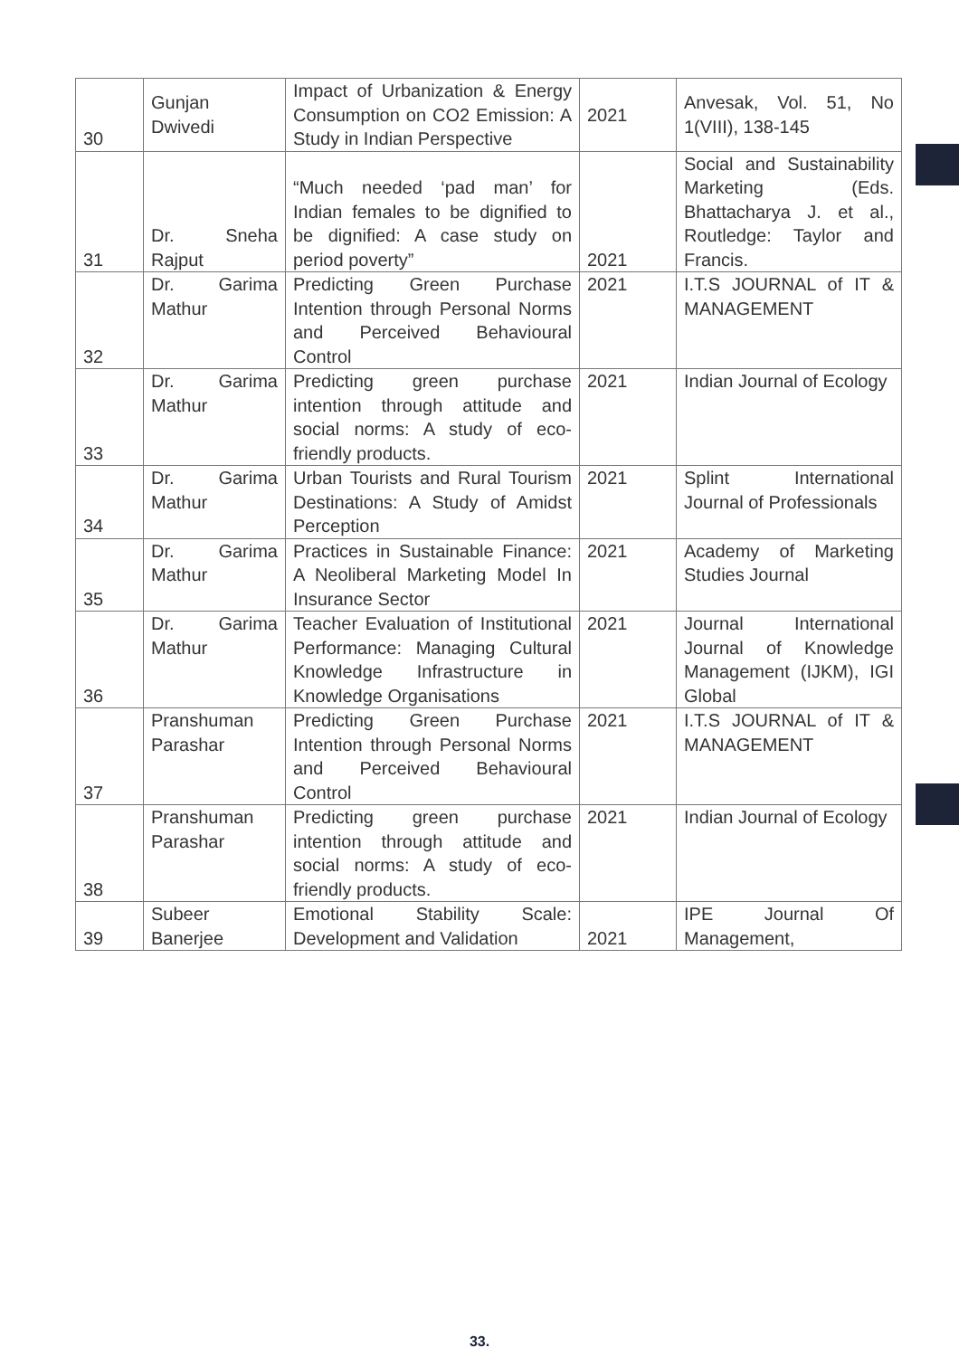| 30 | Gunjan Dwivedi | Impact of Urbanization & Energy Consumption on CO2 Emission: A Study in Indian Perspective | 2021 | Anvesak, Vol. 51, No 1(VIII), 138-145 |
| 31 | Dr. Sneha Rajput | “Much needed ‘pad man’ for Indian females to be dignified to be dignified: A case study on period poverty” | 2021 | Social and Sustainability Marketing (Eds. Bhattacharya J. et al., Routledge: Taylor and Francis. |
| 32 | Dr. Garima Mathur | Predicting Green Purchase Intention through Personal Norms and Perceived Behavioural Control | 2021 | I.T.S JOURNAL of IT & MANAGEMENT |
| 33 | Dr. Garima Mathur | Predicting green purchase intention through attitude and social norms: A study of eco-friendly products. | 2021 | Indian Journal of Ecology |
| 34 | Dr. Garima Mathur | Urban Tourists and Rural Tourism Destinations: A Study of Amidst Perception | 2021 | Splint International Journal of Professionals |
| 35 | Dr. Garima Mathur | Practices in Sustainable Finance: A Neoliberal Marketing Model In Insurance Sector | 2021 | Academy of Marketing Studies Journal |
| 36 | Dr. Garima Mathur | Teacher Evaluation of Institutional Performance: Managing Cultural Knowledge Infrastructure in Knowledge Organisations | 2021 | Journal International Journal of Knowledge Management (IJKM), IGI Global |
| 37 | Pranshuman Parashar | Predicting Green Purchase Intention through Personal Norms and Perceived Behavioural Control | 2021 | I.T.S JOURNAL of IT & MANAGEMENT |
| 38 | Pranshuman Parashar | Predicting green purchase intention through attitude and social norms: A study of eco-friendly products. | 2021 | Indian Journal of Ecology |
| 39 | Subeer Banerjee | Emotional Stability Scale: Development and Validation | 2021 | IPE Journal Of Management, |
33.